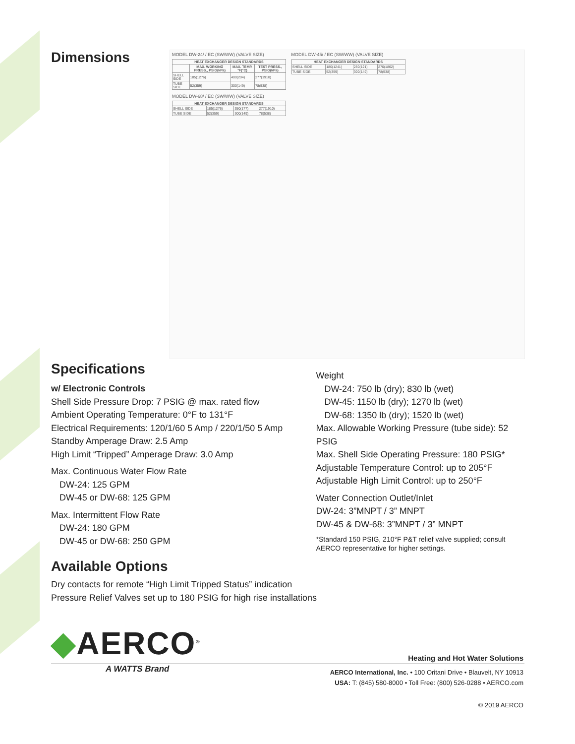Dimensions
MODEL DW-24/ / EC (SW/WW) (VALVE SIZE)
| HEAT EXCHANGER DESIGN STANDARDS | | | |
| --- | --- | --- | --- |
| | MAX. WORKING PRESS., PSIG(kPa) | MAX. TEMP. °F(°C) | TEST PRESS., PSIG(kPa) |
| SHELL SIDE | 185(1276) | 400(204) | 277(1910) |
| TUBE SIDE | 52(359) | 300(149) | 78(538) |
MODEL DW-45/ / EC (SW/WW) (VALVE SIZE)
| HEAT EXCHANGER DESIGN STANDARDS | | | |
| --- | --- | --- | --- |
| SHELL SIDE | 180(1241) | 250(121) | 270(1862) |
| TUBE SIDE | 52(359) | 300(149) | 78(538) |
MODEL DW-68/ / EC (SW/WW) (VALVE SIZE)
| HEAT EXCHANGER DESIGN STANDARDS | | | |
| --- | --- | --- | --- |
| SHELL SIDE | 185(1276) | 350(177) | 277(1910) |
| TUBE SIDE | 52(359) | 300(149) | 78(538) |
Specifications
w/ Electronic Controls
Shell Side Pressure Drop: 7 PSIG @ max. rated flow
Ambient Operating Temperature: 0°F to 131°F
Electrical Requirements: 120/1/60 5 Amp / 220/1/50 5 Amp
Standby Amperage Draw: 2.5 Amp
High Limit “Tripped” Amperage Draw: 3.0 Amp
Max. Continuous Water Flow Rate
DW-24: 125 GPM
DW-45 or DW-68: 125 GPM
Max. Intermittent Flow Rate
DW-24: 180 GPM
DW-45 or DW-68: 250 GPM
Weight
DW-24: 750 lb (dry); 830 lb (wet)
DW-45: 1150 lb (dry); 1270 lb (wet)
DW-68: 1350 lb (dry); 1520 lb (wet)
Max. Allowable Working Pressure (tube side): 52 PSIG
Max. Shell Side Operating Pressure: 180 PSIG*
Adjustable Temperature Control: up to 205°F
Adjustable High Limit Control: up to 250°F
Water Connection Outlet/Inlet
DW-24: 3”MNPT / 3” MNPT
DW-45 & DW-68: 3”MNPT / 3” MNPT
*Standard 150 PSIG, 210°F P&T relief valve supplied; consult AERCO representative for higher settings.
Available Options
Dry contacts for remote “High Limit Tripped Status” indication
Pressure Relief Valves set up to 180 PSIG for high rise installations
◆AERCO<sup>®</sup>
A WATTS Brand
Heating and Hot Water Solutions
AERCO International, Inc. • 100 Oritani Drive • Blauvelt, NY 10913
USA: T: (845) 580-8000 • Toll Free: (800) 526-0288 • AERCO.com
© 2019 AERCO